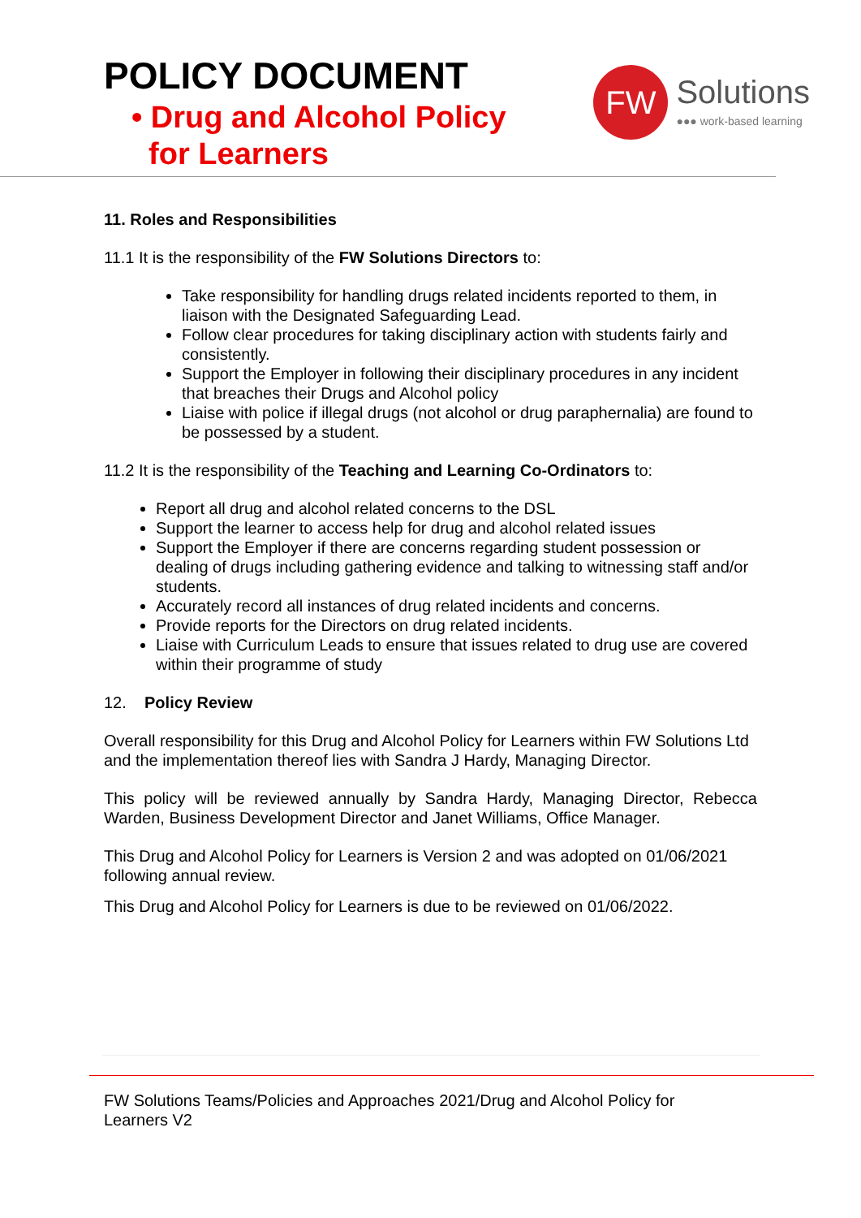POLICY DOCUMENT
• Drug and Alcohol Policy
for Learners
FW
Solutions
●●● work-based learning
11. Roles and Responsibilities
11.1 It is the responsibility of the FW Solutions Directors to:
Take responsibility for handling drugs related incidents reported to them, in liaison with the Designated Safeguarding Lead.
Follow clear procedures for taking disciplinary action with students fairly and consistently.
Support the Employer in following their disciplinary procedures in any incident that breaches their Drugs and Alcohol policy
Liaise with police if illegal drugs (not alcohol or drug paraphernalia) are found to be possessed by a student.
11.2 It is the responsibility of the Teaching and Learning Co-Ordinators to:
Report all drug and alcohol related concerns to the DSL
Support the learner to access help for drug and alcohol related issues
Support the Employer if there are concerns regarding student possession or dealing of drugs including gathering evidence and talking to witnessing staff and/or students.
Accurately record all instances of drug related incidents and concerns.
Provide reports for the Directors on drug related incidents.
Liaise with Curriculum Leads to ensure that issues related to drug use are covered within their programme of study
12. Policy Review
Overall responsibility for this Drug and Alcohol Policy for Learners within FW Solutions Ltd and the implementation thereof lies with Sandra J Hardy, Managing Director.
This policy will be reviewed annually by Sandra Hardy, Managing Director, Rebecca Warden, Business Development Director and Janet Williams, Office Manager.
This Drug and Alcohol Policy for Learners is Version 2 and was adopted on 01/06/2021 following annual review.
This Drug and Alcohol Policy for Learners is due to be reviewed on 01/06/2022.
FW Solutions Teams/Policies and Approaches 2021/Drug and Alcohol Policy for
Learners V2